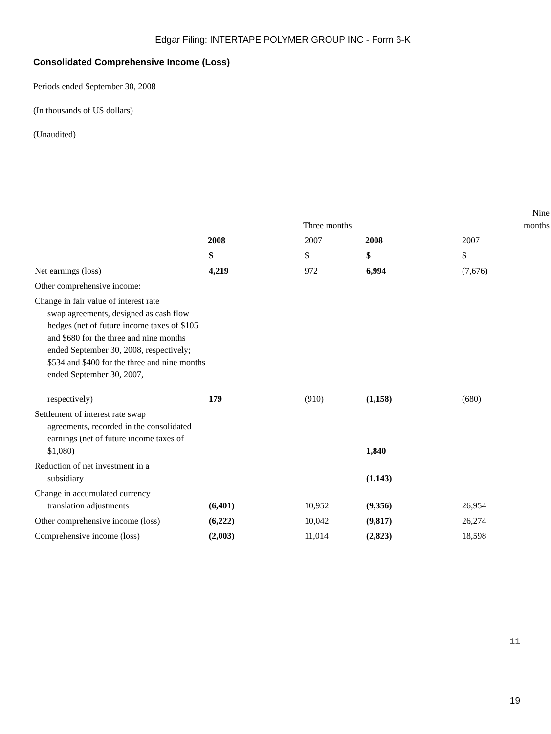Edgar Filing: INTERTAPE POLYMER GROUP INC - Form 6-K
Consolidated Comprehensive Income (Loss)
Periods ended September 30, 2008
(In thousands of US dollars)
(Unaudited)
| | | Three months | | | Nine months |
| | 2008 | 2007 | 2008 | 2007 | |
| | $ | $ | $ | $ | |
| Net earnings (loss) | 4,219 | 972 | 6,994 | (7,676) | |
| Other comprehensive income: | | | | | |
| Change in fair value of interest rate swap agreements, designed as cash flow hedges (net of future income taxes of $105 and $680 for the three and nine months ended September 30, 2008, respectively; $534 and $400 for the three and nine months ended September 30, 2007, respectively) | 179 | (910) | (1,158) | (680) | |
| Settlement of interest rate swap agreements, recorded in the consolidated earnings (net of future income taxes of $1,080) | | | 1,840 | | |
| Reduction of net investment in a subsidiary | | | (1,143) | | |
| Change in accumulated currency translation adjustments | (6,401) | 10,952 | (9,356) | 26,954 | |
| Other comprehensive income (loss) | (6,222) | 10,042 | (9,817) | 26,274 | |
| Comprehensive income (loss) | (2,003) | 11,014 | (2,823) | 18,598 | |
11
19